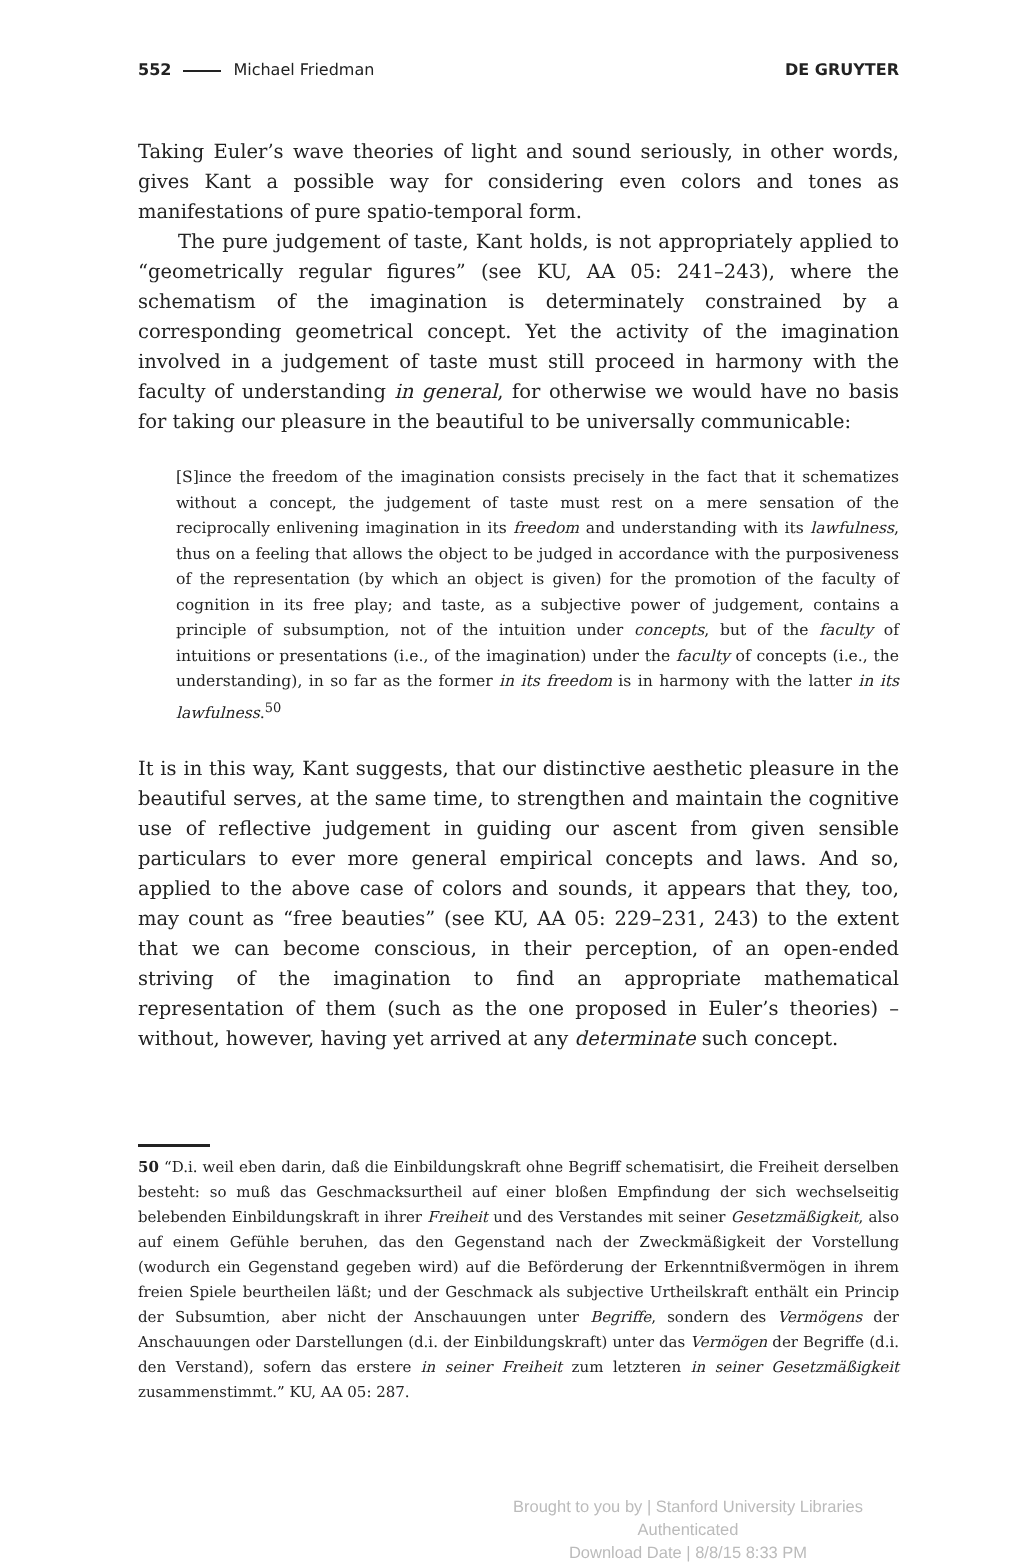552 Michael Friedman DE GRUYTER
Taking Euler’s wave theories of light and sound seriously, in other words, gives Kant a possible way for considering even colors and tones as manifestations of pure spatio-temporal form.
The pure judgement of taste, Kant holds, is not appropriately applied to “geometrically regular figures” (see KU, AA 05: 241–243), where the schematism of the imagination is determinately constrained by a corresponding geometrical concept. Yet the activity of the imagination involved in a judgement of taste must still proceed in harmony with the faculty of understanding in general, for otherwise we would have no basis for taking our pleasure in the beautiful to be universally communicable:
[S]ince the freedom of the imagination consists precisely in the fact that it schematizes without a concept, the judgement of taste must rest on a mere sensation of the reciprocally enlivening imagination in its freedom and understanding with its lawfulness, thus on a feeling that allows the object to be judged in accordance with the purposiveness of the representation (by which an object is given) for the promotion of the faculty of cognition in its free play; and taste, as a subjective power of judgement, contains a principle of subsumption, not of the intuition under concepts, but of the faculty of intuitions or presentations (i.e., of the imagination) under the faculty of concepts (i.e., the understanding), in so far as the former in its freedom is in harmony with the latter in its lawfulness.<sup>50</sup>
It is in this way, Kant suggests, that our distinctive aesthetic pleasure in the beautiful serves, at the same time, to strengthen and maintain the cognitive use of reflective judgement in guiding our ascent from given sensible particulars to ever more general empirical concepts and laws. And so, applied to the above case of colors and sounds, it appears that they, too, may count as “free beauties” (see KU, AA 05: 229–231, 243) to the extent that we can become conscious, in their perception, of an open-ended striving of the imagination to find an appropriate mathematical representation of them (such as the one proposed in Euler’s theories) – without, however, having yet arrived at any determinate such concept.
50 “D.i. weil eben darin, daß die Einbildungskraft ohne Begriff schematisirt, die Freiheit derselben besteht: so muß das Geschmacksurtheil auf einer bloßen Empfindung der sich wechselseitig belebenden Einbildungskraft in ihrer Freiheit und des Verstandes mit seiner Gesetzmäßigkeit, also auf einem Gefühle beruhen, das den Gegenstand nach der Zweckmäßigkeit der Vorstellung (wodurch ein Gegenstand gegeben wird) auf die Beförderung der Erkenntnißvermögen in ihrem freien Spiele beurtheilen läßt; und der Geschmack als subjective Urtheilskraft enthält ein Princip der Subsumtion, aber nicht der Anschauungen unter Begriffe, sondern des Vermögens der Anschauungen oder Darstellungen (d.i. der Einbildungskraft) unter das Vermögen der Begriffe (d.i. den Verstand), sofern das erstere in seiner Freiheit zum letzteren in seiner Gesetzmäßigkeit zusammenstimmt.” KU, AA 05: 287.
Brought to you by | Stanford University Libraries
Authenticated
Download Date | 8/8/15 8:33 PM